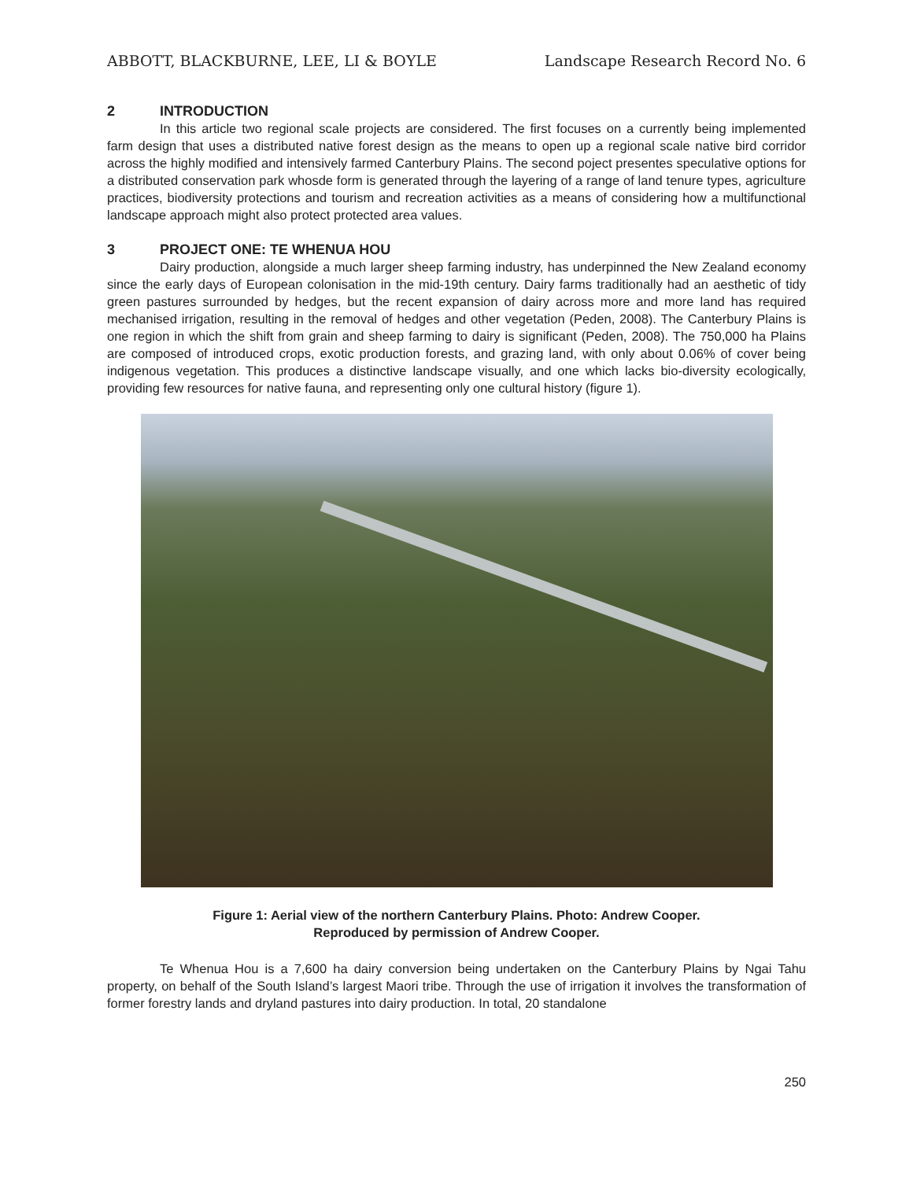ABBOTT, BLACKBURNE, LEE, LI & BOYLE
Landscape Research Record No. 6
2 INTRODUCTION
In this article two regional scale projects are considered. The first focuses on a currently being implemented farm design that uses a distributed native forest design as the means to open up a regional scale native bird corridor across the highly modified and intensively farmed Canterbury Plains. The second poject presentes speculative options for a distributed conservation park whosde form is generated through the layering of a range of land tenure types, agriculture practices, biodiversity protections and tourism and recreation activities as a means of considering how a multifunctional landscape approach might also protect protected area values.
3 PROJECT ONE: TE WHENUA HOU
Dairy production, alongside a much larger sheep farming industry, has underpinned the New Zealand economy since the early days of European colonisation in the mid-19th century. Dairy farms traditionally had an aesthetic of tidy green pastures surrounded by hedges, but the recent expansion of dairy across more and more land has required mechanised irrigation, resulting in the removal of hedges and other vegetation (Peden, 2008). The Canterbury Plains is one region in which the shift from grain and sheep farming to dairy is significant (Peden, 2008). The 750,000 ha Plains are composed of introduced crops, exotic production forests, and grazing land, with only about 0.06% of cover being indigenous vegetation. This produces a distinctive landscape visually, and one which lacks bio-diversity ecologically, providing few resources for native fauna, and representing only one cultural history (figure 1).
Figure 1: Aerial view of the northern Canterbury Plains. Photo: Andrew Cooper.
Reproduced by permission of Andrew Cooper.
Te Whenua Hou is a 7,600 ha dairy conversion being undertaken on the Canterbury Plains by Ngai Tahu property, on behalf of the South Island’s largest Maori tribe. Through the use of irrigation it involves the transformation of former forestry lands and dryland pastures into dairy production. In total, 20 standalone
250